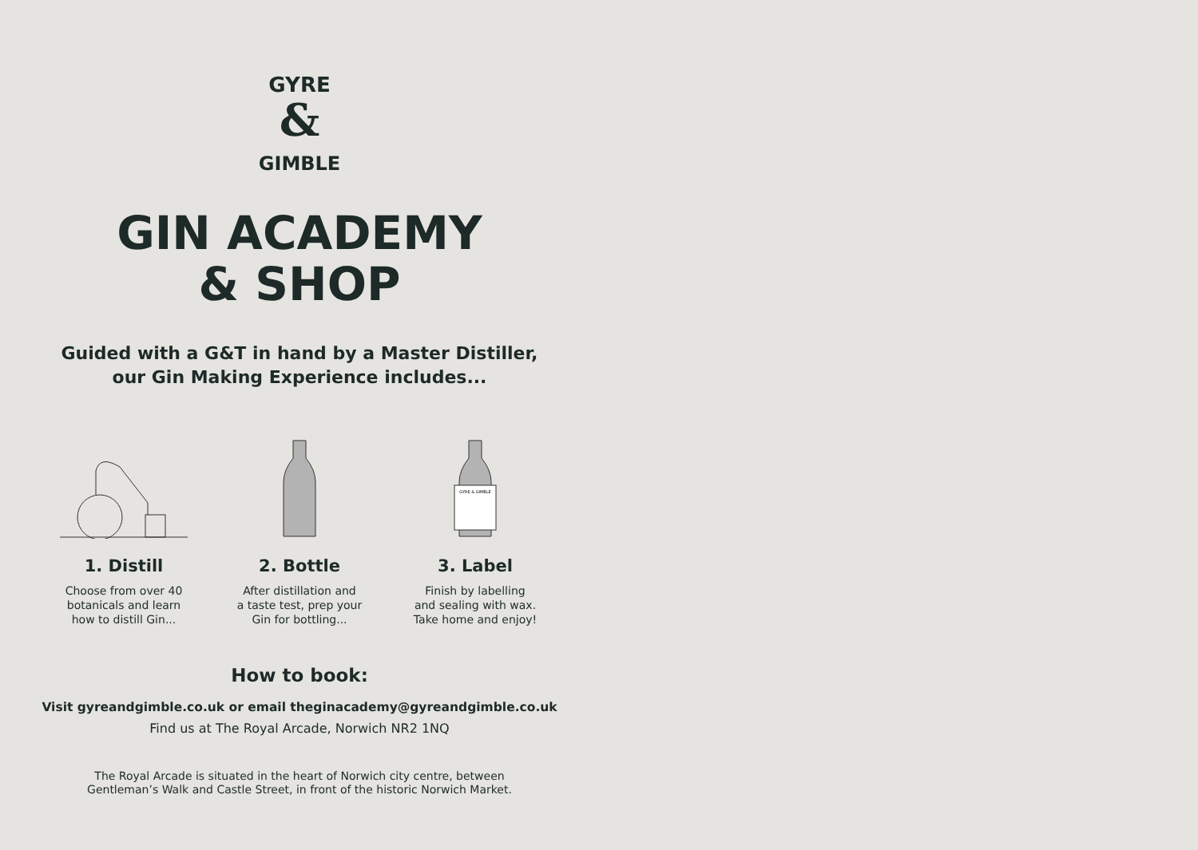GYRE
&
GIMBLE
GIN ACADEMY
& SHOP
Guided with a G&T in hand by a Master Distiller,
our Gin Making Experience includes...
1. Distill
Choose from over 40
botanicals and learn
how to distill Gin...
2. Bottle
After distillation and
a taste test, prep your
Gin for bottling...
GYRE & GIMBLE
3. Label
Finish by labelling
and sealing with wax.
Take home and enjoy!
How to book:
Visit gyreandgimble.co.uk or email theginacademy@gyreandgimble.co.uk
Find us at The Royal Arcade, Norwich NR2 1NQ
The Royal Arcade is situated in the heart of Norwich city centre, between
Gentleman’s Walk and Castle Street, in front of the historic Norwich Market.